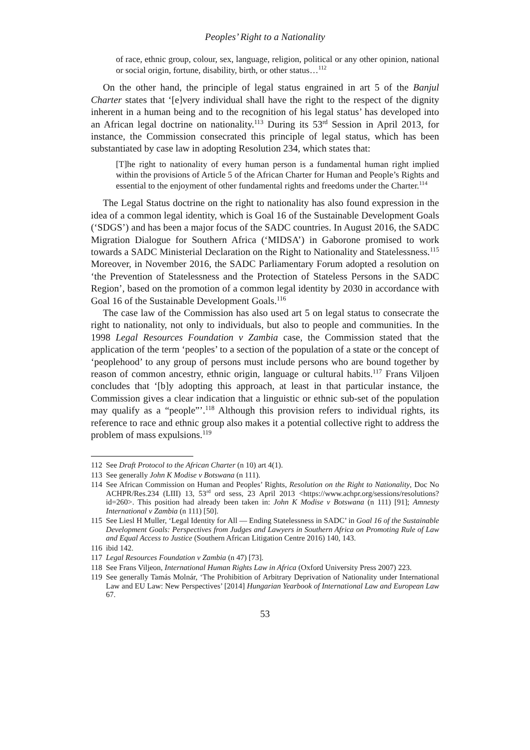Peoples’ Right to a Nationality
of race, ethnic group, colour, sex, language, religion, political or any other opinion, national or social origin, fortune, disability, birth, or other status…<sup>112</sup>
On the other hand, the principle of legal status engrained in art 5 of the Banjul Charter states that ‘[e]very individual shall have the right to the respect of the dignity inherent in a human being and to the recognition of his legal status’ has developed into an African legal doctrine on nationality.<sup>113</sup> During its 53<sup>rd</sup> Session in April 2013, for instance, the Commission consecrated this principle of legal status, which has been substantiated by case law in adopting Resolution 234, which states that:
[T]he right to nationality of every human person is a fundamental human right implied within the provisions of Article 5 of the African Charter for Human and People’s Rights and essential to the enjoyment of other fundamental rights and freedoms under the Charter.<sup>114</sup>
The Legal Status doctrine on the right to nationality has also found expression in the idea of a common legal identity, which is Goal 16 of the Sustainable Development Goals (‘SDGS’) and has been a major focus of the SADC countries. In August 2016, the SADC Migration Dialogue for Southern Africa (‘MIDSA’) in Gaborone promised to work towards a SADC Ministerial Declaration on the Right to Nationality and Statelessness.<sup>115</sup> Moreover, in November 2016, the SADC Parliamentary Forum adopted a resolution on ‘the Prevention of Statelessness and the Protection of Stateless Persons in the SADC Region’, based on the promotion of a common legal identity by 2030 in accordance with Goal 16 of the Sustainable Development Goals.<sup>116</sup>
The case law of the Commission has also used art 5 on legal status to consecrate the right to nationality, not only to individuals, but also to people and communities. In the 1998 Legal Resources Foundation v Zambia case, the Commission stated that the application of the term ‘peoples’ to a section of the population of a state or the concept of ‘peoplehood’ to any group of persons must include persons who are bound together by reason of common ancestry, ethnic origin, language or cultural habits.<sup>117</sup> Frans Viljoen concludes that ‘[b]y adopting this approach, at least in that particular instance, the Commission gives a clear indication that a linguistic or ethnic sub-set of the population may qualify as a “people”’.<sup>118</sup> Although this provision refers to individual rights, its reference to race and ethnic group also makes it a potential collective right to address the problem of mass expulsions.<sup>119</sup>
112 See Draft Protocol to the African Charter (n 10) art 4(1).
113 See generally John K Modise v Botswana (n 111).
114 See African Commission on Human and Peoples’ Rights, Resolution on the Right to Nationality, Doc No ACHPR/Res.234 (LIII) 13, 53<sup>rd</sup> ord sess, 23 April 2013 <https://www.achpr.org/sessions/resolutions?id=260>. This position had already been taken in: John K Modise v Botswana (n 111) [91]; Amnesty International v Zambia (n 111) [50].
115 See Liesl H Muller, ‘Legal Identity for All — Ending Statelessness in SADC’ in Goal 16 of the Sustainable Development Goals: Perspectives from Judges and Lawyers in Southern Africa on Promoting Rule of Law and Equal Access to Justice (Southern African Litigation Centre 2016) 140, 143.
116 ibid 142.
117 Legal Resources Foundation v Zambia (n 47) [73].
118 See Frans Viljeon, International Human Rights Law in Africa (Oxford University Press 2007) 223.
119 See generally Tamás Molnár, ‘The Prohibition of Arbitrary Deprivation of Nationality under International Law and EU Law: New Perspectives’ [2014] Hungarian Yearbook of International Law and European Law 67.
53